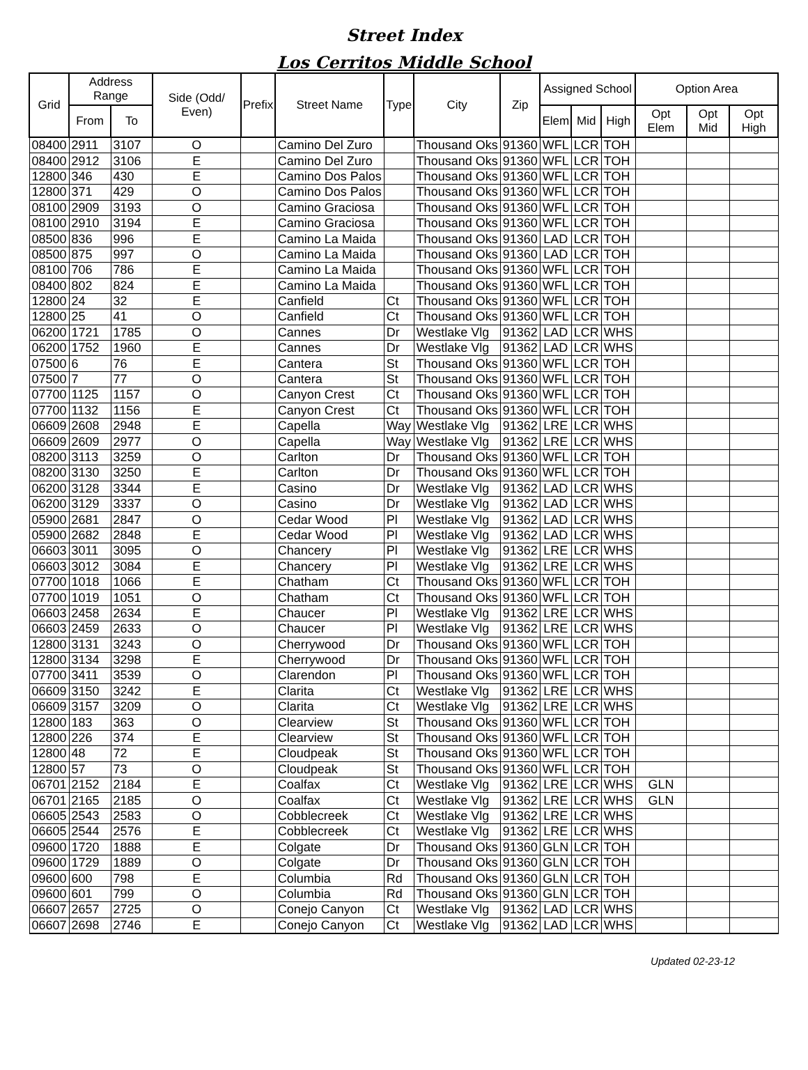Street Index
Los Cerritos Middle School
| Grid | Address Range | | Side (Odd/ Even) | Prefix | Street Name | Type | City | Zip | Assigned School | | | Option Area | | |
| --- | --- | --- | --- | --- | --- | --- | --- | --- | --- | --- | --- | --- | --- | --- |
| | From | To | | | | | | | Elem | Mid | High | Opt Elem | Opt Mid | Opt High |
| 08400 | 2911 | 3107 | O | | Camino Del Zuro | | Thousand Oks | 91360 | WFL | LCR | TOH | | | |
| 08400 | 2912 | 3106 | E | | Camino Del Zuro | | Thousand Oks | 91360 | WFL | LCR | TOH | | | |
| 12800 | 346 | 430 | E | | Camino Dos Palos | | Thousand Oks | 91360 | WFL | LCR | TOH | | | |
| 12800 | 371 | 429 | O | | Camino Dos Palos | | Thousand Oks | 91360 | WFL | LCR | TOH | | | |
| 08100 | 2909 | 3193 | O | | Camino Graciosa | | Thousand Oks | 91360 | WFL | LCR | TOH | | | |
| 08100 | 2910 | 3194 | E | | Camino Graciosa | | Thousand Oks | 91360 | WFL | LCR | TOH | | | |
| 08500 | 836 | 996 | E | | Camino La Maida | | Thousand Oks | 91360 | LAD | LCR | TOH | | | |
| 08500 | 875 | 997 | O | | Camino La Maida | | Thousand Oks | 91360 | LAD | LCR | TOH | | | |
| 08100 | 706 | 786 | E | | Camino La Maida | | Thousand Oks | 91360 | WFL | LCR | TOH | | | |
| 08400 | 802 | 824 | E | | Camino La Maida | | Thousand Oks | 91360 | WFL | LCR | TOH | | | |
| 12800 | 24 | 32 | E | | Canfield | Ct | Thousand Oks | 91360 | WFL | LCR | TOH | | | |
| 12800 | 25 | 41 | O | | Canfield | Ct | Thousand Oks | 91360 | WFL | LCR | TOH | | | |
| 06200 | 1721 | 1785 | O | | Cannes | Dr | Westlake Vlg | 91362 | LAD | LCR | WHS | | | |
| 06200 | 1752 | 1960 | E | | Cannes | Dr | Westlake Vlg | 91362 | LAD | LCR | WHS | | | |
| 07500 | 6 | 76 | E | | Cantera | St | Thousand Oks | 91360 | WFL | LCR | TOH | | | |
| 07500 | 7 | 77 | O | | Cantera | St | Thousand Oks | 91360 | WFL | LCR | TOH | | | |
| 07700 | 1125 | 1157 | O | | Canyon Crest | Ct | Thousand Oks | 91360 | WFL | LCR | TOH | | | |
| 07700 | 1132 | 1156 | E | | Canyon Crest | Ct | Thousand Oks | 91360 | WFL | LCR | TOH | | | |
| 06609 | 2608 | 2948 | E | | Capella | Way | Westlake Vlg | 91362 | LRE | LCR | WHS | | | |
| 06609 | 2609 | 2977 | O | | Capella | Way | Westlake Vlg | 91362 | LRE | LCR | WHS | | | |
| 08200 | 3113 | 3259 | O | | Carlton | Dr | Thousand Oks | 91360 | WFL | LCR | TOH | | | |
| 08200 | 3130 | 3250 | E | | Carlton | Dr | Thousand Oks | 91360 | WFL | LCR | TOH | | | |
| 06200 | 3128 | 3344 | E | | Casino | Dr | Westlake Vlg | 91362 | LAD | LCR | WHS | | | |
| 06200 | 3129 | 3337 | O | | Casino | Dr | Westlake Vlg | 91362 | LAD | LCR | WHS | | | |
| 05900 | 2681 | 2847 | O | | Cedar Wood | Pl | Westlake Vlg | 91362 | LAD | LCR | WHS | | | |
| 05900 | 2682 | 2848 | E | | Cedar Wood | Pl | Westlake Vlg | 91362 | LAD | LCR | WHS | | | |
| 06603 | 3011 | 3095 | O | | Chancery | Pl | Westlake Vlg | 91362 | LRE | LCR | WHS | | | |
| 06603 | 3012 | 3084 | E | | Chancery | Pl | Westlake Vlg | 91362 | LRE | LCR | WHS | | | |
| 07700 | 1018 | 1066 | E | | Chatham | Ct | Thousand Oks | 91360 | WFL | LCR | TOH | | | |
| 07700 | 1019 | 1051 | O | | Chatham | Ct | Thousand Oks | 91360 | WFL | LCR | TOH | | | |
| 06603 | 2458 | 2634 | E | | Chaucer | Pl | Westlake Vlg | 91362 | LRE | LCR | WHS | | | |
| 06603 | 2459 | 2633 | O | | Chaucer | Pl | Westlake Vlg | 91362 | LRE | LCR | WHS | | | |
| 12800 | 3131 | 3243 | O | | Cherrywood | Dr | Thousand Oks | 91360 | WFL | LCR | TOH | | | |
| 12800 | 3134 | 3298 | E | | Cherrywood | Dr | Thousand Oks | 91360 | WFL | LCR | TOH | | | |
| 07700 | 3411 | 3539 | O | | Clarendon | Pl | Thousand Oks | 91360 | WFL | LCR | TOH | | | |
| 06609 | 3150 | 3242 | E | | Clarita | Ct | Westlake Vlg | 91362 | LRE | LCR | WHS | | | |
| 06609 | 3157 | 3209 | O | | Clarita | Ct | Westlake Vlg | 91362 | LRE | LCR | WHS | | | |
| 12800 | 183 | 363 | O | | Clearview | St | Thousand Oks | 91360 | WFL | LCR | TOH | | | |
| 12800 | 226 | 374 | E | | Clearview | St | Thousand Oks | 91360 | WFL | LCR | TOH | | | |
| 12800 | 48 | 72 | E | | Cloudpeak | St | Thousand Oks | 91360 | WFL | LCR | TOH | | | |
| 12800 | 57 | 73 | O | | Cloudpeak | St | Thousand Oks | 91360 | WFL | LCR | TOH | | | |
| 06701 | 2152 | 2184 | E | | Coalfax | Ct | Westlake Vlg | 91362 | LRE | LCR | WHS | GLN | | |
| 06701 | 2165 | 2185 | O | | Coalfax | Ct | Westlake Vlg | 91362 | LRE | LCR | WHS | GLN | | |
| 06605 | 2543 | 2583 | O | | Cobblecreek | Ct | Westlake Vlg | 91362 | LRE | LCR | WHS | | | |
| 06605 | 2544 | 2576 | E | | Cobblecreek | Ct | Westlake Vlg | 91362 | LRE | LCR | WHS | | | |
| 09600 | 1720 | 1888 | E | | Colgate | Dr | Thousand Oks | 91360 | GLN | LCR | TOH | | | |
| 09600 | 1729 | 1889 | O | | Colgate | Dr | Thousand Oks | 91360 | GLN | LCR | TOH | | | |
| 09600 | 600 | 798 | E | | Columbia | Rd | Thousand Oks | 91360 | GLN | LCR | TOH | | | |
| 09600 | 601 | 799 | O | | Columbia | Rd | Thousand Oks | 91360 | GLN | LCR | TOH | | | |
| 06607 | 2657 | 2725 | O | | Conejo Canyon | Ct | Westlake Vlg | 91362 | LAD | LCR | WHS | | | |
| 06607 | 2698 | 2746 | E | | Conejo Canyon | Ct | Westlake Vlg | 91362 | LAD | LCR | WHS | | | |
Updated 02-23-12